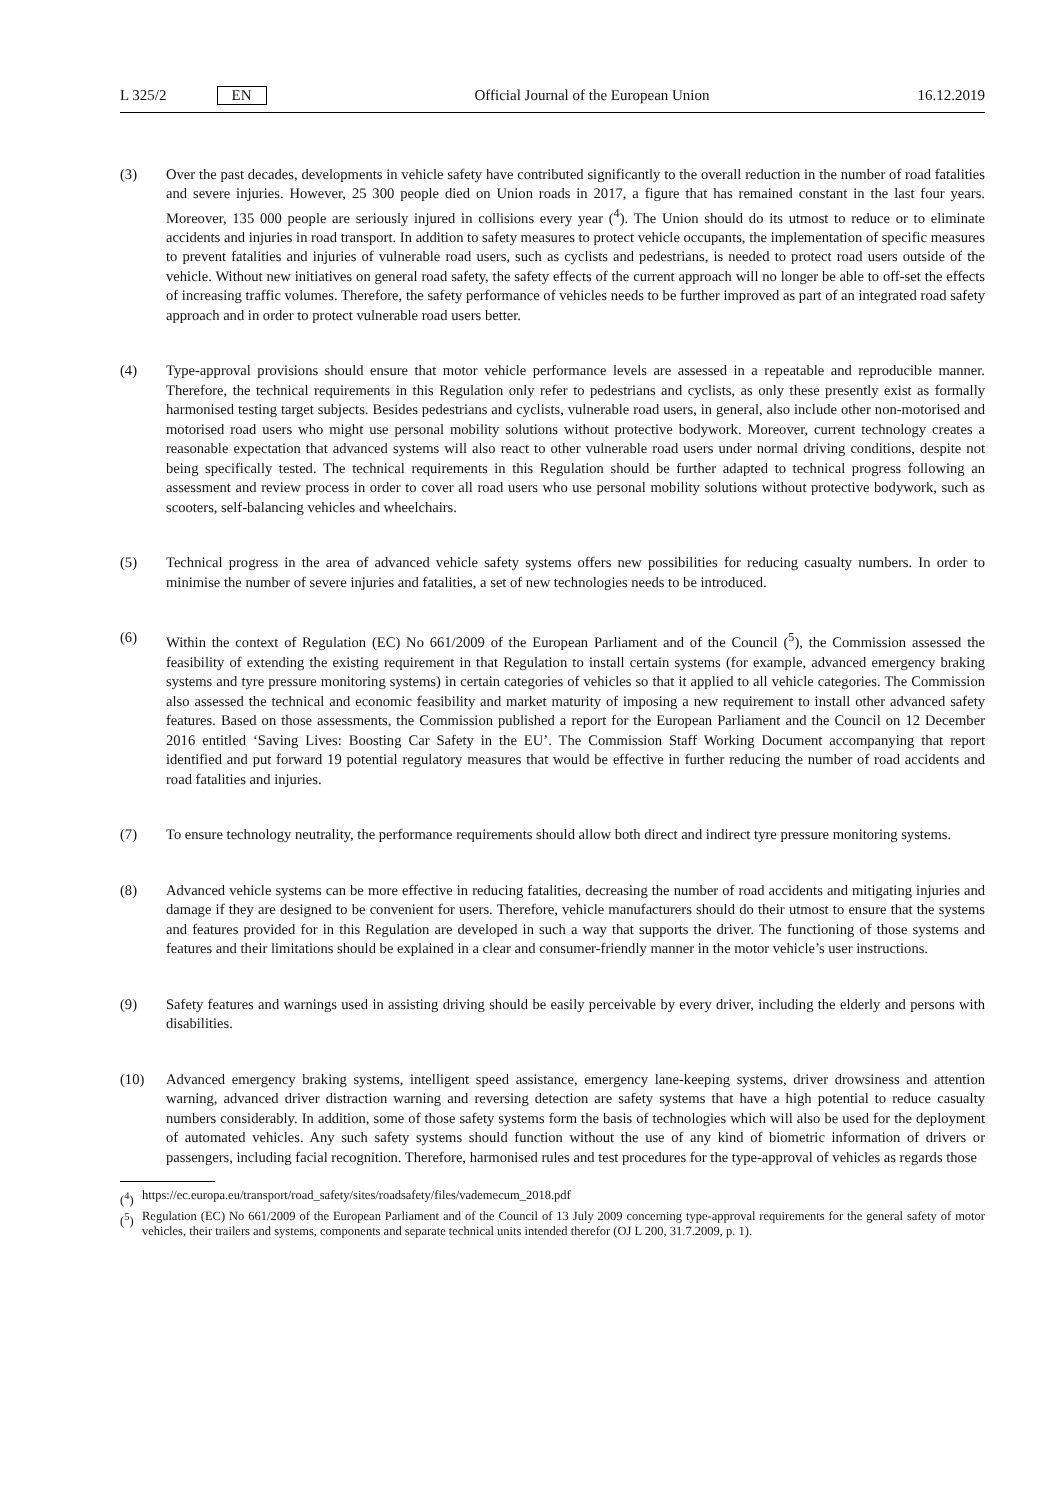L 325/2 EN
Official Journal of the European Union 16.12.2019
(3) Over the past decades, developments in vehicle safety have contributed significantly to the overall reduction in the number of road fatalities and severe injuries. However, 25 300 people died on Union roads in 2017, a figure that has remained constant in the last four years. Moreover, 135 000 people are seriously injured in collisions every year (<sup>4</sup>). The Union should do its utmost to reduce or to eliminate accidents and injuries in road transport. In addition to safety measures to protect vehicle occupants, the implementation of specific measures to prevent fatalities and injuries of vulnerable road users, such as cyclists and pedestrians, is needed to protect road users outside of the vehicle. Without new initiatives on general road safety, the safety effects of the current approach will no longer be able to off-set the effects of increasing traffic volumes. Therefore, the safety performance of vehicles needs to be further improved as part of an integrated road safety approach and in order to protect vulnerable road users better.
(4) Type-approval provisions should ensure that motor vehicle performance levels are assessed in a repeatable and reproducible manner. Therefore, the technical requirements in this Regulation only refer to pedestrians and cyclists, as only these presently exist as formally harmonised testing target subjects. Besides pedestrians and cyclists, vulnerable road users, in general, also include other non-motorised and motorised road users who might use personal mobility solutions without protective bodywork. Moreover, current technology creates a reasonable expectation that advanced systems will also react to other vulnerable road users under normal driving conditions, despite not being specifically tested. The technical requirements in this Regulation should be further adapted to technical progress following an assessment and review process in order to cover all road users who use personal mobility solutions without protective bodywork, such as scooters, self-balancing vehicles and wheelchairs.
(5) Technical progress in the area of advanced vehicle safety systems offers new possibilities for reducing casualty numbers. In order to minimise the number of severe injuries and fatalities, a set of new technologies needs to be introduced.
(6) Within the context of Regulation (EC) No 661/2009 of the European Parliament and of the Council (<sup>5</sup>), the Commission assessed the feasibility of extending the existing requirement in that Regulation to install certain systems (for example, advanced emergency braking systems and tyre pressure monitoring systems) in certain categories of vehicles so that it applied to all vehicle categories. The Commission also assessed the technical and economic feasibility and market maturity of imposing a new requirement to install other advanced safety features. Based on those assessments, the Commission published a report for the European Parliament and the Council on 12 December 2016 entitled ‘Saving Lives: Boosting Car Safety in the EU’. The Commission Staff Working Document accompanying that report identified and put forward 19 potential regulatory measures that would be effective in further reducing the number of road accidents and road fatalities and injuries.
(7) To ensure technology neutrality, the performance requirements should allow both direct and indirect tyre pressure monitoring systems.
(8) Advanced vehicle systems can be more effective in reducing fatalities, decreasing the number of road accidents and mitigating injuries and damage if they are designed to be convenient for users. Therefore, vehicle manufacturers should do their utmost to ensure that the systems and features provided for in this Regulation are developed in such a way that supports the driver. The functioning of those systems and features and their limitations should be explained in a clear and consumer-friendly manner in the motor vehicle’s user instructions.
(9) Safety features and warnings used in assisting driving should be easily perceivable by every driver, including the elderly and persons with disabilities.
(10) Advanced emergency braking systems, intelligent speed assistance, emergency lane-keeping systems, driver drowsiness and attention warning, advanced driver distraction warning and reversing detection are safety systems that have a high potential to reduce casualty numbers considerably. In addition, some of those safety systems form the basis of technologies which will also be used for the deployment of automated vehicles. Any such safety systems should function without the use of any kind of biometric information of drivers or passengers, including facial recognition. Therefore, harmonised rules and test procedures for the type-approval of vehicles as regards those
(<sup>4</sup>)
https://ec.europa.eu/transport/road_safety/sites/roadsafety/files/vademecum_2018.pdf
(<sup>5</sup>)
Regulation (EC) No 661/2009 of the European Parliament and of the Council of 13 July 2009 concerning type-approval requirements for the general safety of motor vehicles, their trailers and systems, components and separate technical units intended therefor (OJ L 200, 31.7.2009, p. 1).